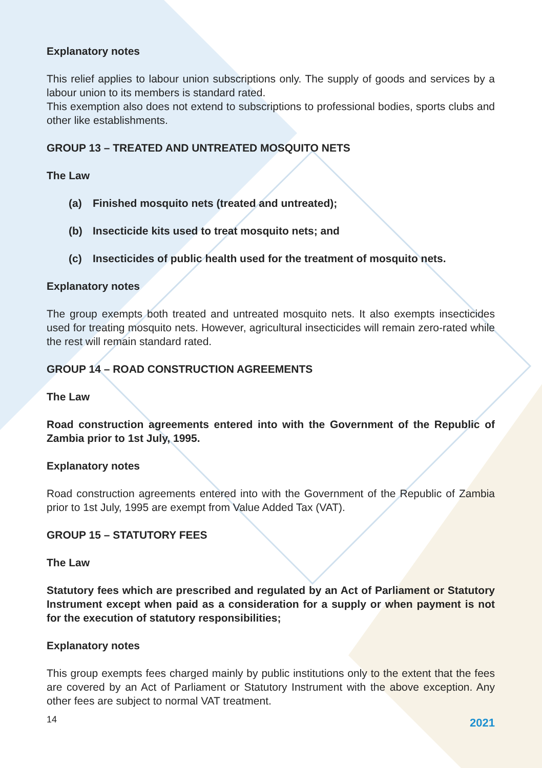Explanatory notes
This relief applies to labour union subscriptions only. The supply of goods and services by a labour union to its members is standard rated.
This exemption also does not extend to subscriptions to professional bodies, sports clubs and other like establishments.
GROUP 13 – TREATED AND UNTREATED MOSQUITO NETS
The Law
(a) Finished mosquito nets (treated and untreated);
(b) Insecticide kits used to treat mosquito nets; and
(c) Insecticides of public health used for the treatment of mosquito nets.
Explanatory notes
The group exempts both treated and untreated mosquito nets. It also exempts insecticides used for treating mosquito nets. However, agricultural insecticides will remain zero-rated while the rest will remain standard rated.
GROUP 14 – ROAD CONSTRUCTION AGREEMENTS
The Law
Road construction agreements entered into with the Government of the Republic of Zambia prior to 1st July, 1995.
Explanatory notes
Road construction agreements entered into with the Government of the Republic of Zambia prior to 1st July, 1995 are exempt from Value Added Tax (VAT).
GROUP 15 – STATUTORY FEES
The Law
Statutory fees which are prescribed and regulated by an Act of Parliament or Statutory Instrument except when paid as a consideration for a supply or when payment is not for the execution of statutory responsibilities;
Explanatory notes
This group exempts fees charged mainly by public institutions only to the extent that the fees are covered by an Act of Parliament or Statutory Instrument with the above exception. Any other fees are subject to normal VAT treatment.
14 2021